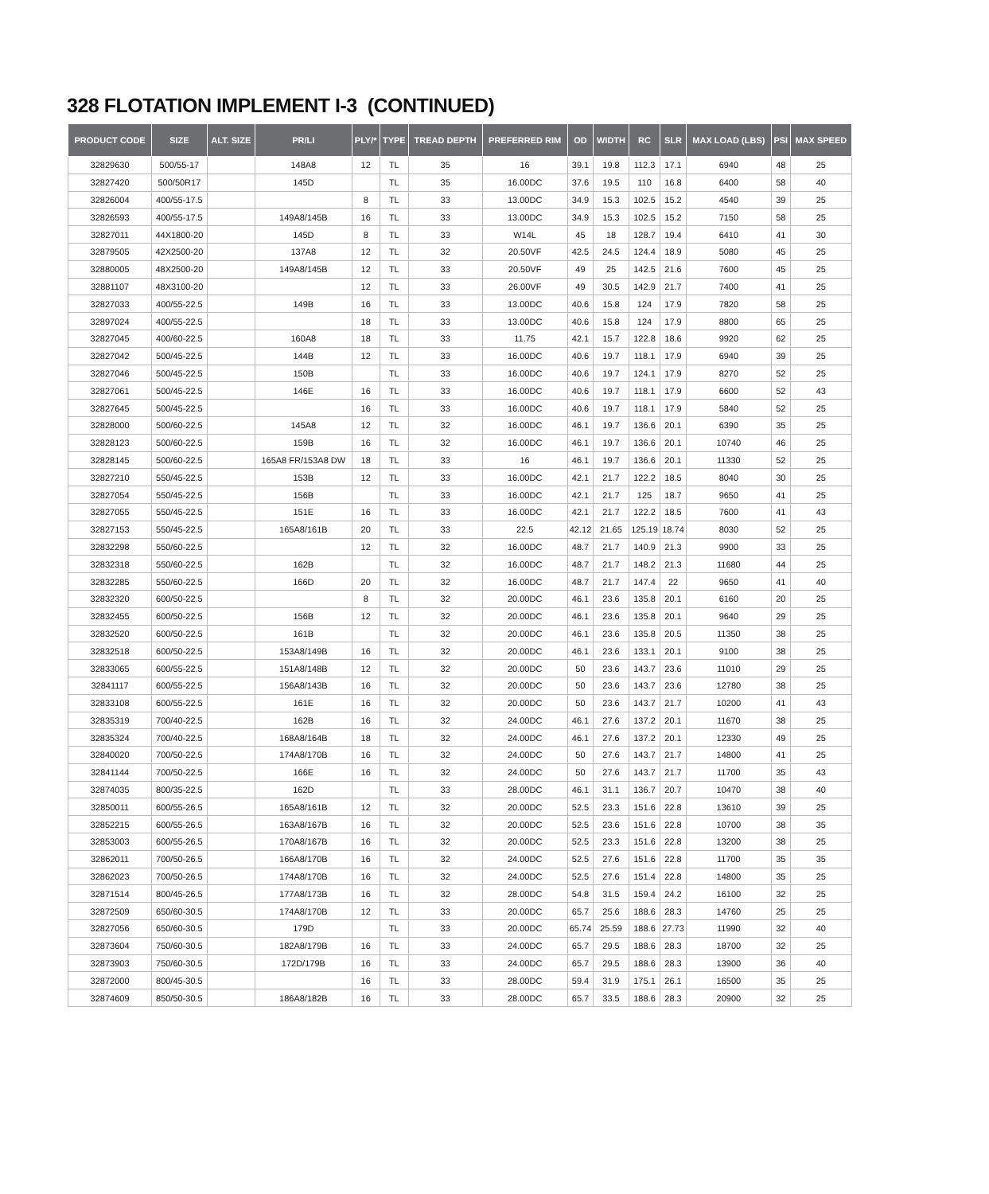328 FLOTATION IMPLEMENT I-3 (CONTINUED)
| PRODUCT CODE | SIZE | ALT. SIZE | PR/LI | PLY/* | TYPE | TREAD DEPTH | PREFERRED RIM | OD | WIDTH | RC | SLR | MAX LOAD (LBS) | PSI | MAX SPEED |
| --- | --- | --- | --- | --- | --- | --- | --- | --- | --- | --- | --- | --- | --- | --- |
| 32829630 | 500/55-17 | | 148A8 | 12 | TL | 35 | 16 | 39.1 | 19.8 | 112.3 | 17.1 | 6940 | 48 | 25 |
| 32827420 | 500/50R17 | | 145D | | TL | 35 | 16.00DC | 37.6 | 19.5 | 110 | 16.8 | 6400 | 58 | 40 |
| 32826004 | 400/55-17.5 | | | 8 | TL | 33 | 13.00DC | 34.9 | 15.3 | 102.5 | 15.2 | 4540 | 39 | 25 |
| 32826593 | 400/55-17.5 | | 149A8/145B | 16 | TL | 33 | 13.00DC | 34.9 | 15.3 | 102.5 | 15.2 | 7150 | 58 | 25 |
| 32827011 | 44X1800-20 | | 145D | 8 | TL | 33 | W14L | 45 | 18 | 128.7 | 19.4 | 6410 | 41 | 30 |
| 32879505 | 42X2500-20 | | 137A8 | 12 | TL | 32 | 20.50VF | 42.5 | 24.5 | 124.4 | 18.9 | 5080 | 45 | 25 |
| 32880005 | 48X2500-20 | | 149A8/145B | 12 | TL | 33 | 20.50VF | 49 | 25 | 142.5 | 21.6 | 7600 | 45 | 25 |
| 32881107 | 48X3100-20 | | | 12 | TL | 33 | 26.00VF | 49 | 30.5 | 142.9 | 21.7 | 7400 | 41 | 25 |
| 32827033 | 400/55-22.5 | | 149B | 16 | TL | 33 | 13.00DC | 40.6 | 15.8 | 124 | 17.9 | 7820 | 58 | 25 |
| 32897024 | 400/55-22.5 | | | 18 | TL | 33 | 13.00DC | 40.6 | 15.8 | 124 | 17.9 | 8800 | 65 | 25 |
| 32827045 | 400/60-22.5 | | 160A8 | 18 | TL | 33 | 11.75 | 42.1 | 15.7 | 122.8 | 18.6 | 9920 | 62 | 25 |
| 32827042 | 500/45-22.5 | | 144B | 12 | TL | 33 | 16.00DC | 40.6 | 19.7 | 118.1 | 17.9 | 6940 | 39 | 25 |
| 32827046 | 500/45-22.5 | | 150B | | TL | 33 | 16.00DC | 40.6 | 19.7 | 124.1 | 17.9 | 8270 | 52 | 25 |
| 32827061 | 500/45-22.5 | | 146E | 16 | TL | 33 | 16.00DC | 40.6 | 19.7 | 118.1 | 17.9 | 6600 | 52 | 43 |
| 32827645 | 500/45-22.5 | | | 16 | TL | 33 | 16.00DC | 40.6 | 19.7 | 118.1 | 17.9 | 5840 | 52 | 25 |
| 32828000 | 500/60-22.5 | | 145A8 | 12 | TL | 32 | 16.00DC | 46.1 | 19.7 | 136.6 | 20.1 | 6390 | 35 | 25 |
| 32828123 | 500/60-22.5 | | 159B | 16 | TL | 32 | 16.00DC | 46.1 | 19.7 | 136.6 | 20.1 | 10740 | 46 | 25 |
| 32828145 | 500/60-22.5 | | 165A8 FR/153A8 DW | 18 | TL | 33 | 16 | 46.1 | 19.7 | 136.6 | 20.1 | 11330 | 52 | 25 |
| 32827210 | 550/45-22.5 | | 153B | 12 | TL | 33 | 16.00DC | 42.1 | 21.7 | 122.2 | 18.5 | 8040 | 30 | 25 |
| 32827054 | 550/45-22.5 | | 156B | | TL | 33 | 16.00DC | 42.1 | 21.7 | 125 | 18.7 | 9650 | 41 | 25 |
| 32827055 | 550/45-22.5 | | 151E | 16 | TL | 33 | 16.00DC | 42.1 | 21.7 | 122.2 | 18.5 | 7600 | 41 | 43 |
| 32827153 | 550/45-22.5 | | 165A8/161B | 20 | TL | 33 | 22.5 | 42.12 | 21.65 | 125.19 | 18.74 | 8030 | 52 | 25 |
| 32832298 | 550/60-22.5 | | | 12 | TL | 32 | 16.00DC | 48.7 | 21.7 | 140.9 | 21.3 | 9900 | 33 | 25 |
| 32832318 | 550/60-22.5 | | 162B | | TL | 32 | 16.00DC | 48.7 | 21.7 | 148.2 | 21.3 | 11680 | 44 | 25 |
| 32832285 | 550/60-22.5 | | 166D | 20 | TL | 32 | 16.00DC | 48.7 | 21.7 | 147.4 | 22 | 9650 | 41 | 40 |
| 32832320 | 600/50-22.5 | | | 8 | TL | 32 | 20.00DC | 46.1 | 23.6 | 135.8 | 20.1 | 6160 | 20 | 25 |
| 32832455 | 600/50-22.5 | | 156B | 12 | TL | 32 | 20.00DC | 46.1 | 23.6 | 135.8 | 20.1 | 9640 | 29 | 25 |
| 32832520 | 600/50-22.5 | | 161B | | TL | 32 | 20.00DC | 46.1 | 23.6 | 135.8 | 20.5 | 11350 | 38 | 25 |
| 32832518 | 600/50-22.5 | | 153A8/149B | 16 | TL | 32 | 20.00DC | 46.1 | 23.6 | 133.1 | 20.1 | 9100 | 38 | 25 |
| 32833065 | 600/55-22.5 | | 151A8/148B | 12 | TL | 32 | 20.00DC | 50 | 23.6 | 143.7 | 23.6 | 11010 | 29 | 25 |
| 32841117 | 600/55-22.5 | | 156A8/143B | 16 | TL | 32 | 20.00DC | 50 | 23.6 | 143.7 | 23.6 | 12780 | 38 | 25 |
| 32833108 | 600/55-22.5 | | 161E | 16 | TL | 32 | 20.00DC | 50 | 23.6 | 143.7 | 21.7 | 10200 | 41 | 43 |
| 32835319 | 700/40-22.5 | | 162B | 16 | TL | 32 | 24.00DC | 46.1 | 27.6 | 137.2 | 20.1 | 11670 | 38 | 25 |
| 32835324 | 700/40-22.5 | | 168A8/164B | 18 | TL | 32 | 24.00DC | 46.1 | 27.6 | 137.2 | 20.1 | 12330 | 49 | 25 |
| 32840020 | 700/50-22.5 | | 174A8/170B | 16 | TL | 32 | 24.00DC | 50 | 27.6 | 143.7 | 21.7 | 14800 | 41 | 25 |
| 32841144 | 700/50-22.5 | | 166E | 16 | TL | 32 | 24.00DC | 50 | 27.6 | 143.7 | 21.7 | 11700 | 35 | 43 |
| 32874035 | 800/35-22.5 | | 162D | | TL | 33 | 28.00DC | 46.1 | 31.1 | 136.7 | 20.7 | 10470 | 38 | 40 |
| 32850011 | 600/55-26.5 | | 165A8/161B | 12 | TL | 32 | 20.00DC | 52.5 | 23.3 | 151.6 | 22.8 | 13610 | 39 | 25 |
| 32852215 | 600/55-26.5 | | 163A8/167B | 16 | TL | 32 | 20.00DC | 52.5 | 23.6 | 151.6 | 22.8 | 10700 | 38 | 35 |
| 32853003 | 600/55-26.5 | | 170A8/167B | 16 | TL | 32 | 20.00DC | 52.5 | 23.3 | 151.6 | 22.8 | 13200 | 38 | 25 |
| 32862011 | 700/50-26.5 | | 166A8/170B | 16 | TL | 32 | 24.00DC | 52.5 | 27.6 | 151.6 | 22.8 | 11700 | 35 | 35 |
| 32862023 | 700/50-26.5 | | 174A8/170B | 16 | TL | 32 | 24.00DC | 52.5 | 27.6 | 151.4 | 22.8 | 14800 | 35 | 25 |
| 32871514 | 800/45-26.5 | | 177A8/173B | 16 | TL | 32 | 28.00DC | 54.8 | 31.5 | 159.4 | 24.2 | 16100 | 32 | 25 |
| 32872509 | 650/60-30.5 | | 174A8/170B | 12 | TL | 33 | 20.00DC | 65.7 | 25.6 | 188.6 | 28.3 | 14760 | 25 | 25 |
| 32827056 | 650/60-30.5 | | 179D | | TL | 33 | 20.00DC | 65.74 | 25.59 | 188.6 | 27.73 | 11990 | 32 | 40 |
| 32873604 | 750/60-30.5 | | 182A8/179B | 16 | TL | 33 | 24.00DC | 65.7 | 29.5 | 188.6 | 28.3 | 18700 | 32 | 25 |
| 32873903 | 750/60-30.5 | | 172D/179B | 16 | TL | 33 | 24.00DC | 65.7 | 29.5 | 188.6 | 28.3 | 13900 | 36 | 40 |
| 32872000 | 800/45-30.5 | | | 16 | TL | 33 | 28.00DC | 59.4 | 31.9 | 175.1 | 26.1 | 16500 | 35 | 25 |
| 32874609 | 850/50-30.5 | | 186A8/182B | 16 | TL | 33 | 28.00DC | 65.7 | 33.5 | 188.6 | 28.3 | 20900 | 32 | 25 |